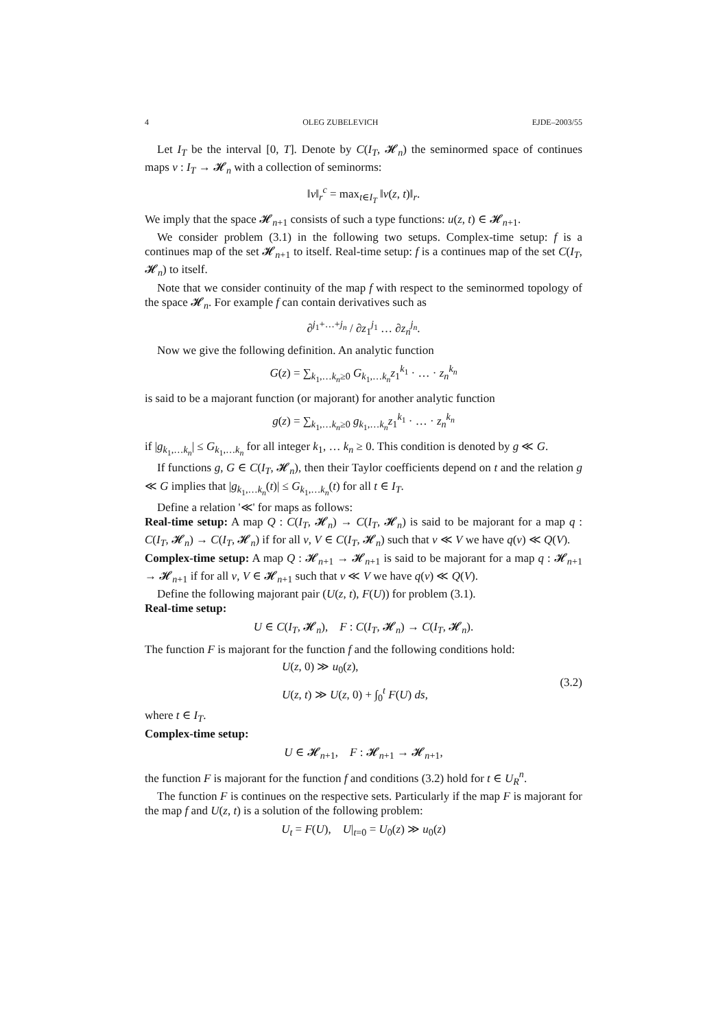4 OLEG ZUBELEVICH EJDE–2003/55
Let I<sub>T</sub> be the interval [0, T]. Denote by C(I<sub>T</sub>, 𝓗<sub>n</sub>) the seminormed space of continues maps v : I<sub>T</sub> → 𝓗<sub>n</sub> with a collection of seminorms:
‖v‖<sub>r</sub><sup>c</sup> = max<sub>t∈I<sub>T</sub></sub> ‖v(z, t)‖<sub>r</sub>.
We imply that the space 𝓗<sub>n+1</sub> consists of such a type functions: u(z, t) ∈ 𝓗<sub>n+1</sub>.
We consider problem (3.1) in the following two setups. Complex-time setup: f is a continues map of the set 𝓗<sub>n+1</sub> to itself. Real-time setup: f is a continues map of the set C(I<sub>T</sub>, 𝓗<sub>n</sub>) to itself.
Note that we consider continuity of the map f with respect to the seminormed topology of the space 𝓗<sub>n</sub>. For example f can contain derivatives such as
∂<sup>j<sub>1</sub>+…+j<sub>n</sub></sup> / ∂z<sub>1</sub><sup>j<sub>1</sub></sup> … ∂z<sub>n</sub><sup>j<sub>n</sub></sup>.
Now we give the following definition. An analytic function
G(z) = ∑<sub>k<sub>1</sub>,…k<sub>n</sub>≥0</sub> G<sub>k<sub>1</sub>,…k<sub>n</sub></sub>z<sub>1</sub><sup>k<sub>1</sub></sup> · … · z<sub>n</sub><sup>k<sub>n</sub></sup>
is said to be a majorant function (or majorant) for another analytic function
g(z) = ∑<sub>k<sub>1</sub>,…k<sub>n</sub>≥0</sub> g<sub>k<sub>1</sub>,…k<sub>n</sub></sub>z<sub>1</sub><sup>k<sub>1</sub></sup> · … · z<sub>n</sub><sup>k<sub>n</sub></sup>
if |g<sub>k<sub>1</sub>,…k<sub>n</sub></sub>| ≤ G<sub>k<sub>1</sub>,…k<sub>n</sub></sub> for all integer k<sub>1</sub>, … k<sub>n</sub> ≥ 0. This condition is denoted by g ≪ G.
If functions g, G ∈ C(I<sub>T</sub>, 𝓗<sub>n</sub>), then their Taylor coefficients depend on t and the relation g ≪ G implies that |g<sub>k<sub>1</sub>,…k<sub>n</sub></sub>(t)| ≤ G<sub>k<sub>1</sub>,…k<sub>n</sub></sub>(t) for all t ∈ I<sub>T</sub>.
Define a relation '≪' for maps as follows:
Real-time setup: A map Q : C(I<sub>T</sub>, 𝓗<sub>n</sub>) → C(I<sub>T</sub>, 𝓗<sub>n</sub>) is said to be majorant for a map q : C(I<sub>T</sub>, 𝓗<sub>n</sub>) → C(I<sub>T</sub>, 𝓗<sub>n</sub>) if for all v, V ∈ C(I<sub>T</sub>, 𝓗<sub>n</sub>) such that v ≪ V we have q(v) ≪ Q(V).
Complex-time setup: A map Q : 𝓗<sub>n+1</sub> → 𝓗<sub>n+1</sub> is said to be majorant for a map q : 𝓗<sub>n+1</sub> → 𝓗<sub>n+1</sub> if for all v, V ∈ 𝓗<sub>n+1</sub> such that v ≪ V we have q(v) ≪ Q(V).
Define the following majorant pair (U(z, t), F(U)) for problem (3.1).
Real-time setup:
U ∈ C(I<sub>T</sub>, 𝓗<sub>n</sub>), F : C(I<sub>T</sub>, 𝓗<sub>n</sub>) → C(I<sub>T</sub>, 𝓗<sub>n</sub>).
The function F is majorant for the function f and the following conditions hold:
U(z, 0) ≫ u<sub>0</sub>(z),
U(z, t) ≫ U(z, 0) + ∫<sub>0</sub><sup>t</sup> F(U) ds,
(3.2)
where t ∈ I<sub>T</sub>.
Complex-time setup:
U ∈ 𝓗<sub>n+1</sub>, F : 𝓗<sub>n+1</sub> → 𝓗<sub>n+1</sub>,
the function F is majorant for the function f and conditions (3.2) hold for t ∈ U<sub>R</sub><sup>n</sup>.
The function F is continues on the respective sets. Particularly if the map F is majorant for the map f and U(z, t) is a solution of the following problem:
U<sub>t</sub> = F(U), U|<sub>t=0</sub> = U<sub>0</sub>(z) ≫ u<sub>0</sub>(z)